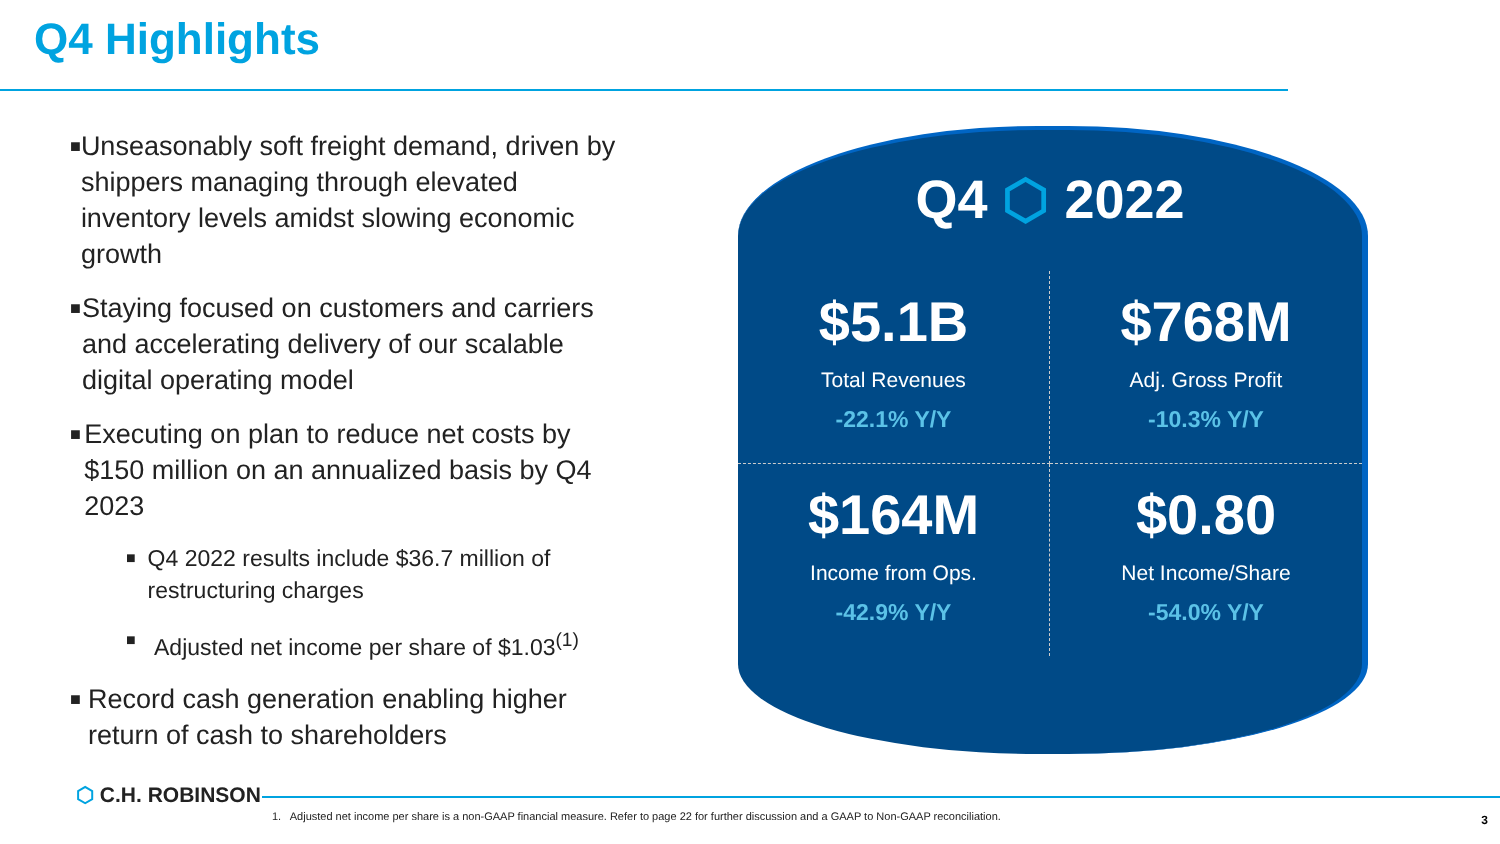Q4 Highlights
■ Unseasonably soft freight demand, driven by shippers managing through elevated inventory levels amidst slowing economic growth
■ Staying focused on customers and carriers and accelerating delivery of our scalable digital operating model
■ Executing on plan to reduce net costs by $150 million on an annualized basis by Q4 2023
■ Q4 2022 results include $36.7 million of restructuring charges
■ Adjusted net income per share of $1.03<sup>(1)</sup>
■ Record cash generation enabling higher return of cash to shareholders
Q4 ⬡ 2022
$5.1B
Total Revenues
-22.1% Y/Y
$768M
Adj. Gross Profit
-10.3% Y/Y
$164M
Income from Ops.
-42.9% Y/Y
$0.80
Net Income/Share
-54.0% Y/Y
⬡ C.H. ROBINSON
1. Adjusted net income per share is a non-GAAP financial measure. Refer to page 22 for further discussion and a GAAP to Non-GAAP reconciliation.
3